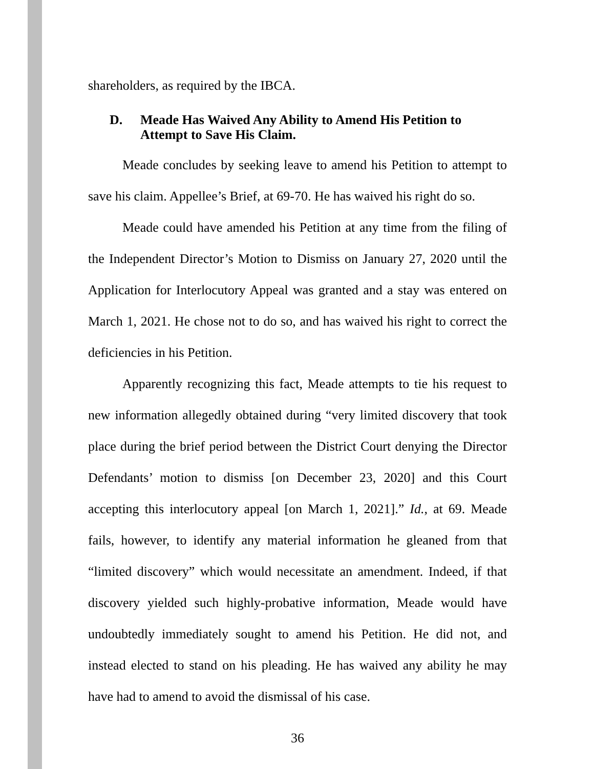shareholders, as required by the IBCA.
D. Meade Has Waived Any Ability to Amend His Petition to Attempt to Save His Claim.
Meade concludes by seeking leave to amend his Petition to attempt to save his claim. Appellee’s Brief, at 69-70. He has waived his right do so.
Meade could have amended his Petition at any time from the filing of the Independent Director’s Motion to Dismiss on January 27, 2020 until the Application for Interlocutory Appeal was granted and a stay was entered on March 1, 2021. He chose not to do so, and has waived his right to correct the deficiencies in his Petition.
Apparently recognizing this fact, Meade attempts to tie his request to new information allegedly obtained during “very limited discovery that took place during the brief period between the District Court denying the Director Defendants’ motion to dismiss [on December 23, 2020] and this Court accepting this interlocutory appeal [on March 1, 2021].” Id., at 69. Meade fails, however, to identify any material information he gleaned from that “limited discovery” which would necessitate an amendment. Indeed, if that discovery yielded such highly-probative information, Meade would have undoubtedly immediately sought to amend his Petition. He did not, and instead elected to stand on his pleading. He has waived any ability he may have had to amend to avoid the dismissal of his case.
36